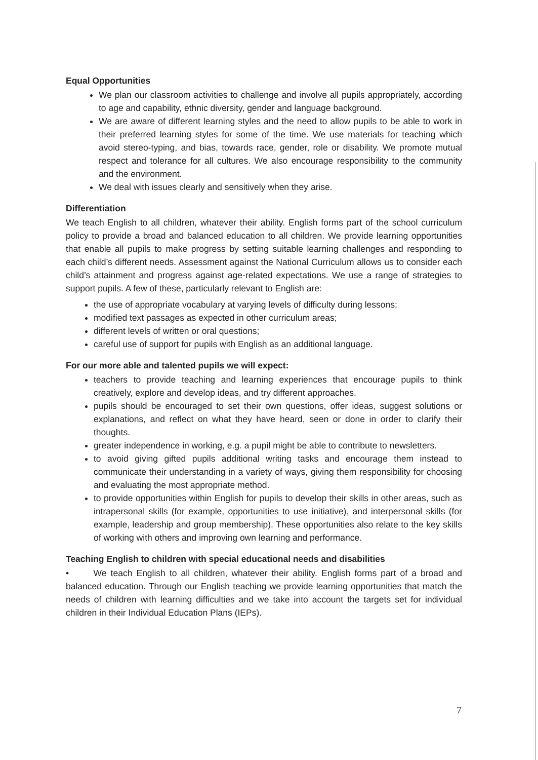Equal Opportunities
We plan our classroom activities to challenge and involve all pupils appropriately, according to age and capability, ethnic diversity, gender and language background.
We are aware of different learning styles and the need to allow pupils to be able to work in their preferred learning styles for some of the time. We use materials for teaching which avoid stereo-typing, and bias, towards race, gender, role or disability. We promote mutual respect and tolerance for all cultures. We also encourage responsibility to the community and the environment.
We deal with issues clearly and sensitively when they arise.
Differentiation
We teach English to all children, whatever their ability. English forms part of the school curriculum policy to provide a broad and balanced education to all children. We provide learning opportunities that enable all pupils to make progress by setting suitable learning challenges and responding to each child’s different needs. Assessment against the National Curriculum allows us to consider each child’s attainment and progress against age-related expectations. We use a range of strategies to support pupils. A few of these, particularly relevant to English are:
the use of appropriate vocabulary at varying levels of difficulty during lessons;
modified text passages as expected in other curriculum areas;
different levels of written or oral questions;
careful use of support for pupils with English as an additional language.
For our more able and talented pupils we will expect:
teachers to provide teaching and learning experiences that encourage pupils to think creatively, explore and develop ideas, and try different approaches.
pupils should be encouraged to set their own questions, offer ideas, suggest solutions or explanations, and reflect on what they have heard, seen or done in order to clarify their thoughts.
greater independence in working, e.g. a pupil might be able to contribute to newsletters.
to avoid giving gifted pupils additional writing tasks and encourage them instead to communicate their understanding in a variety of ways, giving them responsibility for choosing and evaluating the most appropriate method.
to provide opportunities within English for pupils to develop their skills in other areas, such as intrapersonal skills (for example, opportunities to use initiative), and interpersonal skills (for example, leadership and group membership). These opportunities also relate to the key skills of working with others and improving own learning and performance.
Teaching English to children with special educational needs and disabilities
• We teach English to all children, whatever their ability. English forms part of a broad and balanced education. Through our English teaching we provide learning opportunities that match the needs of children with learning difficulties and we take into account the targets set for individual children in their Individual Education Plans (IEPs).
7